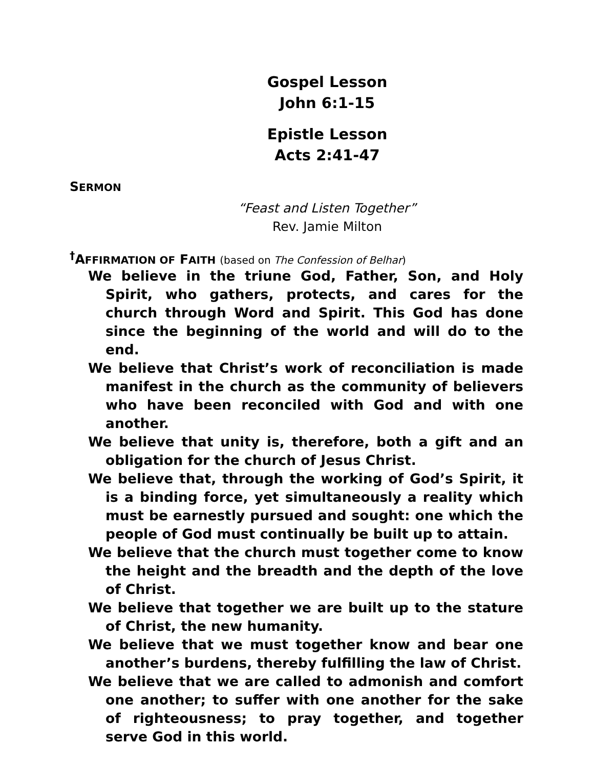Gospel Lesson
John 6:1-15
Epistle Lesson
Acts 2:41-47
SERMON
“Feast and Listen Together”
Rev. Jamie Milton
<sup>†</sup> AFFIRMATION OF FAITH (based on The Confession of Belhar)
We believe in the triune God, Father, Son, and Holy Spirit, who gathers, protects, and cares for the church through Word and Spirit. This God has done since the beginning of the world and will do to the end.
We believe that Christ’s work of reconciliation is made manifest in the church as the community of believers who have been reconciled with God and with one another.
We believe that unity is, therefore, both a gift and an obligation for the church of Jesus Christ.
We believe that, through the working of God’s Spirit, it is a binding force, yet simultaneously a reality which must be earnestly pursued and sought: one which the people of God must continually be built up to attain.
We believe that the church must together come to know the height and the breadth and the depth of the love of Christ.
We believe that together we are built up to the stature of Christ, the new humanity.
We believe that we must together know and bear one another’s burdens, thereby fulfilling the law of Christ.
We believe that we are called to admonish and comfort one another; to suffer with one another for the sake of righteousness; to pray together, and together serve God in this world.